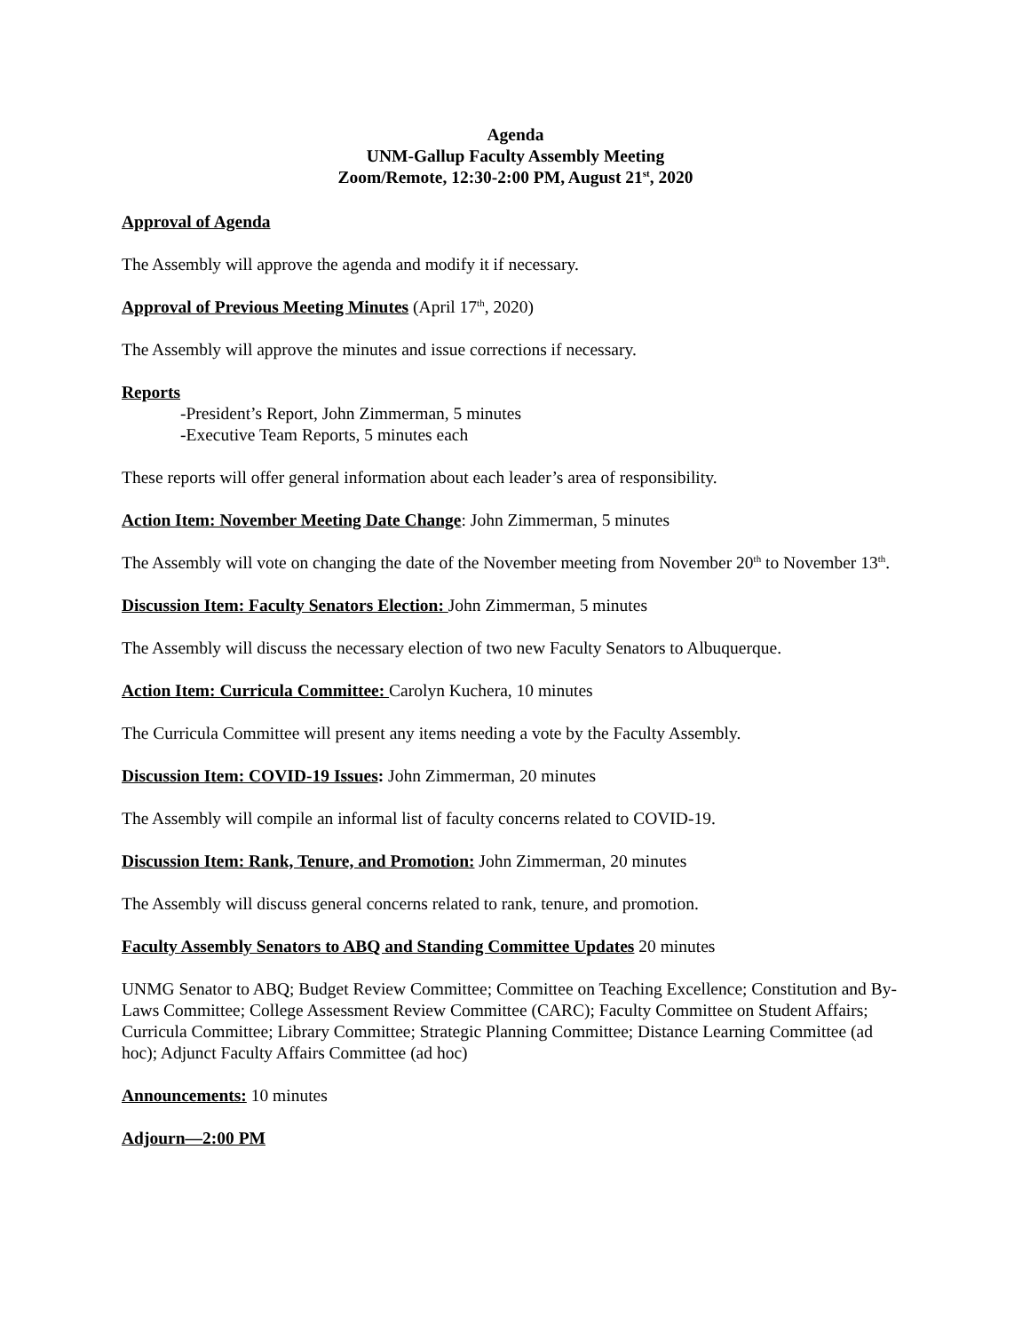Agenda
UNM-Gallup Faculty Assembly Meeting
Zoom/Remote, 12:30-2:00 PM, August 21<sup>st</sup>, 2020
Approval of Agenda
The Assembly will approve the agenda and modify it if necessary.
Approval of Previous Meeting Minutes (April 17<sup>th</sup>, 2020)
The Assembly will approve the minutes and issue corrections if necessary.
Reports
-President’s Report, John Zimmerman, 5 minutes
-Executive Team Reports, 5 minutes each
These reports will offer general information about each leader’s area of responsibility.
Action Item: November Meeting Date Change: John Zimmerman, 5 minutes
The Assembly will vote on changing the date of the November meeting from November 20<sup>th</sup> to November 13<sup>th</sup>.
Discussion Item: Faculty Senators Election: John Zimmerman, 5 minutes
The Assembly will discuss the necessary election of two new Faculty Senators to Albuquerque.
Action Item: Curricula Committee: Carolyn Kuchera, 10 minutes
The Curricula Committee will present any items needing a vote by the Faculty Assembly.
Discussion Item: COVID-19 Issues: John Zimmerman, 20 minutes
The Assembly will compile an informal list of faculty concerns related to COVID-19.
Discussion Item: Rank, Tenure, and Promotion: John Zimmerman, 20 minutes
The Assembly will discuss general concerns related to rank, tenure, and promotion.
Faculty Assembly Senators to ABQ and Standing Committee Updates 20 minutes
UNMG Senator to ABQ; Budget Review Committee; Committee on Teaching Excellence; Constitution and By-Laws Committee; College Assessment Review Committee (CARC); Faculty Committee on Student Affairs; Curricula Committee; Library Committee; Strategic Planning Committee; Distance Learning Committee (ad hoc); Adjunct Faculty Affairs Committee (ad hoc)
Announcements: 10 minutes
Adjourn—2:00 PM